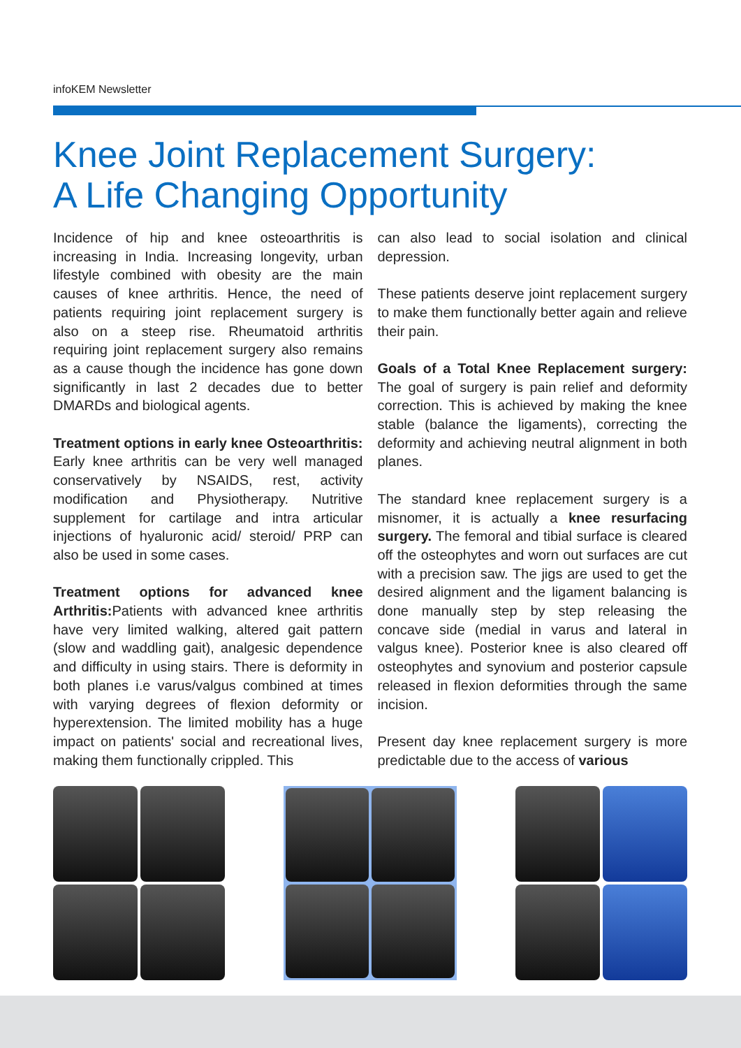infoKEM Newsletter
Knee Joint Replacement Surgery:
A Life Changing Opportunity
Incidence of hip and knee osteoarthritis is increasing in India. Increasing longevity, urban lifestyle combined with obesity are the main causes of knee arthritis. Hence, the need of patients requiring joint replacement surgery is also on a steep rise. Rheumatoid arthritis requiring joint replacement surgery also remains as a cause though the incidence has gone down significantly in last 2 decades due to better DMARDs and biological agents.
Treatment options in early knee Osteoarthritis: Early knee arthritis can be very well managed conservatively by NSAIDS, rest, activity modification and Physiotherapy. Nutritive supplement for cartilage and intra articular injections of hyaluronic acid/ steroid/ PRP can also be used in some cases.
Treatment options for advanced knee Arthritis: Patients with advanced knee arthritis have very limited walking, altered gait pattern (slow and waddling gait), analgesic dependence and difficulty in using stairs. There is deformity in both planes i.e varus/valgus combined at times with varying degrees of flexion deformity or hyperextension. The limited mobility has a huge impact on patients' social and recreational lives, making them functionally crippled. This
can also lead to social isolation and clinical depression.
These patients deserve joint replacement surgery to make them functionally better again and relieve their pain.
Goals of a Total Knee Replacement surgery: The goal of surgery is pain relief and deformity correction. This is achieved by making the knee stable (balance the ligaments), correcting the deformity and achieving neutral alignment in both planes.
The standard knee replacement surgery is a misnomer, it is actually a knee resurfacing surgery. The femoral and tibial surface is cleared off the osteophytes and worn out surfaces are cut with a precision saw. The jigs are used to get the desired alignment and the ligament balancing is done manually step by step releasing the concave side (medial in varus and lateral in valgus knee). Posterior knee is also cleared off osteophytes and synovium and posterior capsule released in flexion deformities through the same incision.
Present day knee replacement surgery is more predictable due to the access of various